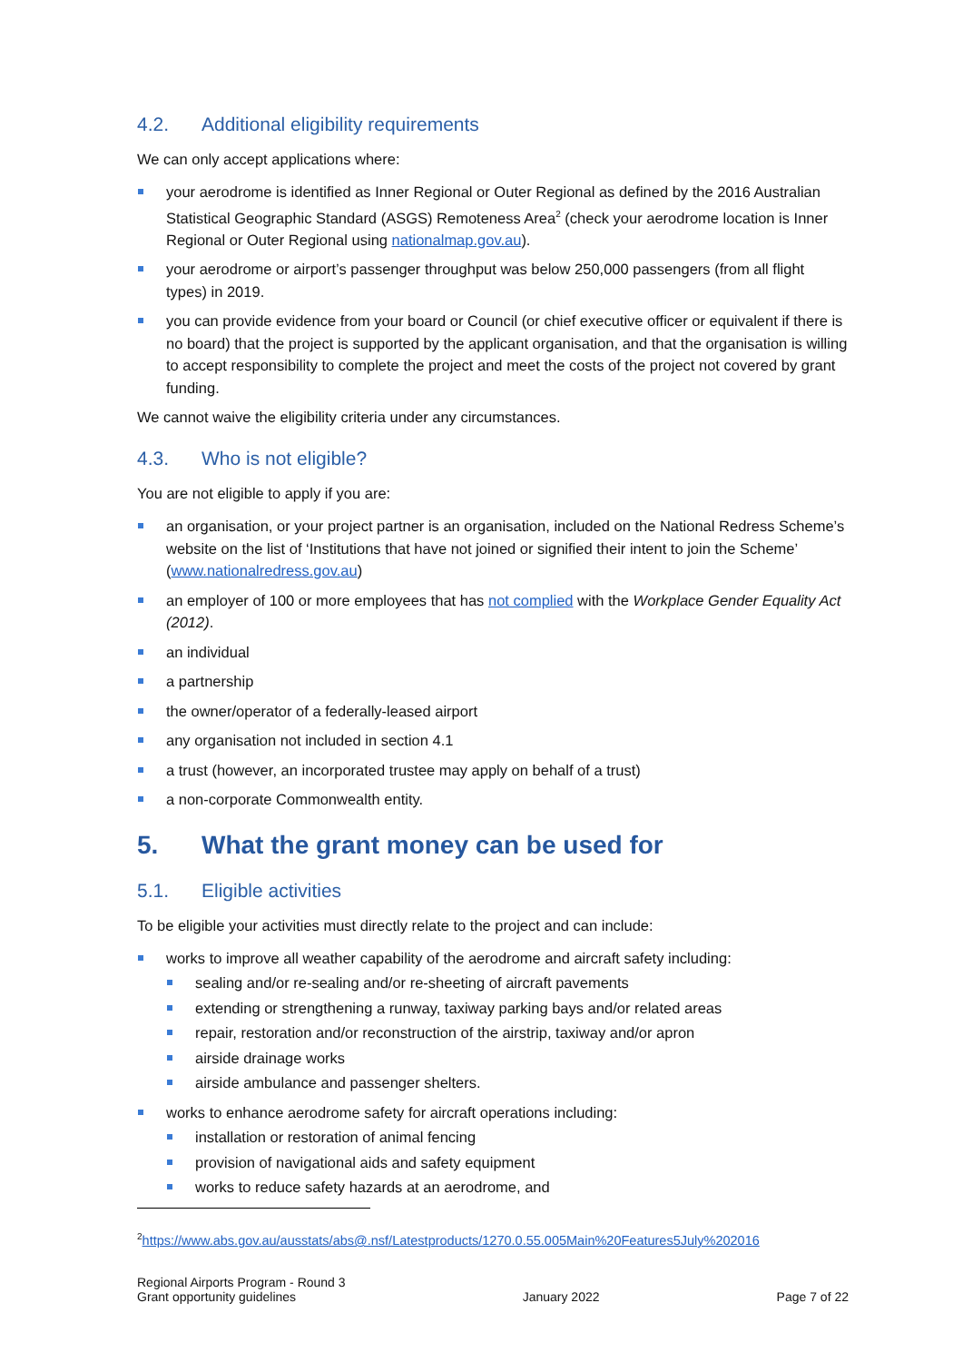4.2. Additional eligibility requirements
We can only accept applications where:
your aerodrome is identified as Inner Regional or Outer Regional as defined by the 2016 Australian Statistical Geographic Standard (ASGS) Remoteness Area<sup>2</sup> (check your aerodrome location is Inner Regional or Outer Regional using nationalmap.gov.au).
your aerodrome or airport’s passenger throughput was below 250,000 passengers (from all flight types) in 2019.
you can provide evidence from your board or Council (or chief executive officer or equivalent if there is no board) that the project is supported by the applicant organisation, and that the organisation is willing to accept responsibility to complete the project and meet the costs of the project not covered by grant funding.
We cannot waive the eligibility criteria under any circumstances.
4.3. Who is not eligible?
You are not eligible to apply if you are:
an organisation, or your project partner is an organisation, included on the National Redress Scheme’s website on the list of ‘Institutions that have not joined or signified their intent to join the Scheme’ (www.nationalredress.gov.au)
an employer of 100 or more employees that has not complied with the Workplace Gender Equality Act (2012).
an individual
a partnership
the owner/operator of a federally-leased airport
any organisation not included in section 4.1
a trust (however, an incorporated trustee may apply on behalf of a trust)
a non-corporate Commonwealth entity.
5. What the grant money can be used for
5.1. Eligible activities
To be eligible your activities must directly relate to the project and can include:
works to improve all weather capability of the aerodrome and aircraft safety including:
sealing and/or re-sealing and/or re-sheeting of aircraft pavements
extending or strengthening a runway, taxiway parking bays and/or related areas
repair, restoration and/or reconstruction of the airstrip, taxiway and/or apron
airside drainage works
airside ambulance and passenger shelters.
works to enhance aerodrome safety for aircraft operations including:
installation or restoration of animal fencing
provision of navigational aids and safety equipment
works to reduce safety hazards at an aerodrome, and
<sup>2</sup> https://www.abs.gov.au/ausstats/abs@.nsf/Latestproducts/1270.0.55.005Main%20Features5July%202016
Regional Airports Program - Round 3
Grant opportunity guidelines
January 2022
Page 7 of 22